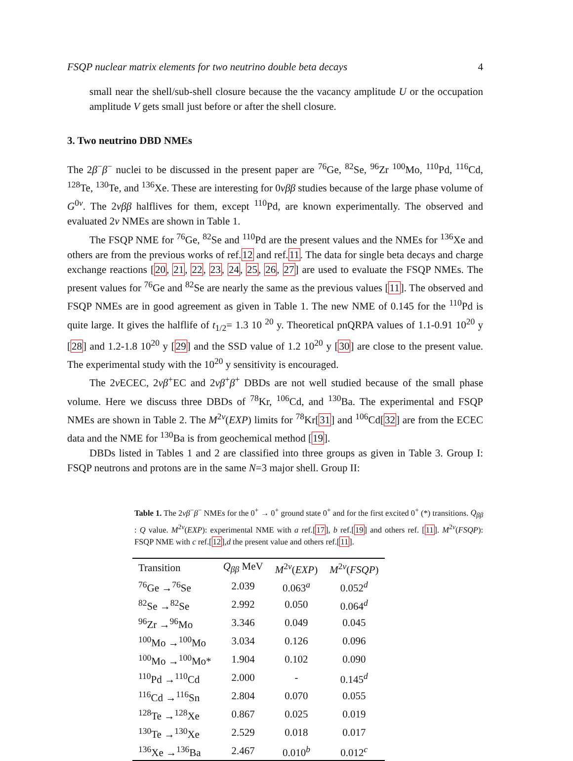FSQP nuclear matrix elements for two neutrino double beta decays 4
small near the shell/sub-shell closure because the the vacancy amplitude U or the occupation amplitude V gets small just before or after the shell closure.
3. Two neutrino DBD NMEs
The 2β<sup>−</sup>β<sup>−</sup> nuclei to be discussed in the present paper are <sup>76</sup>Ge, <sup>82</sup>Se, <sup>96</sup>Zr <sup>100</sup>Mo, <sup>110</sup>Pd, <sup>116</sup>Cd, <sup>128</sup>Te, <sup>130</sup>Te, and <sup>136</sup>Xe. These are interesting for 0νββ studies because of the large phase volume of G<sup>0ν</sup>. The 2νββ halflives for them, except <sup>110</sup>Pd, are known experimentally. The observed and evaluated 2ν NMEs are shown in Table 1.
The FSQP NME for <sup>76</sup>Ge, <sup>82</sup>Se and <sup>110</sup>Pd are the present values and the NMEs for <sup>136</sup>Xe and others are from the previous works of ref.12 and ref.11. The data for single beta decays and charge exchange reactions [20, 21, 22, 23, 24, 25, 26, 27] are used to evaluate the FSQP NMEs. The present values for <sup>76</sup>Ge and <sup>82</sup>Se are nearly the same as the previous values [11]. The observed and FSQP NMEs are in good agreement as given in Table 1. The new NME of 0.145 for the <sup>110</sup>Pd is quite large. It gives the halflife of t<sub>1/2</sub>= 1.3 10 <sup>20</sup> y. Theoretical pnQRPA values of 1.1-0.91 10<sup>20</sup> y [28] and 1.2-1.8 10<sup>20</sup> y [29] and the SSD value of 1.2 10<sup>20</sup> y [30] are close to the present value. The experimental study with the 10<sup>20</sup> y sensitivity is encouraged.
The 2ν ECEC, 2νβ<sup>+</sup>EC and 2νβ<sup>+</sup>β<sup>+</sup> DBDs are not well studied because of the small phase volume. Here we discuss three DBDs of <sup>78</sup>Kr, <sup>106</sup>Cd, and <sup>130</sup>Ba. The experimental and FSQP NMEs are shown in Table 2. The M<sup>2ν</sup>(EXP) limits for <sup>78</sup>Kr[31] and <sup>106</sup>Cd[32] are from the ECEC data and the NME for <sup>130</sup>Ba is from geochemical method [19].
DBDs listed in Tables 1 and 2 are classified into three groups as given in Table 3. Group I: FSQP neutrons and protons are in the same N=3 major shell. Group II:
Table 1. The 2νβ<sup>−</sup>β<sup>−</sup> NMEs for the 0<sup>+</sup> → 0<sup>+</sup> ground state 0<sup>+</sup> and for the first excited 0<sup>+</sup> (*) transitions. Q<sub>ββ</sub> : Q value. M<sup>2ν</sup>(EXP): experimental NME with a ref.[17], b ref.[19] and others ref. [11]. M<sup>2ν</sup>(FSQP): FSQP NME with c ref.[12],d the present value and others ref.[11].
| Transition | Q<sub>ββ</sub> MeV | M<sup>2ν</sup>( EXP ) | M<sup>2ν</sup>( FSQP ) |
| --- | --- | --- | --- |
| <sup>76</sup>Ge →<sup>76</sup>Se | 2.039 | 0.063<sup>a</sup> | 0.052<sup>d</sup> |
| <sup>82</sup>Se →<sup>82</sup>Se | 2.992 | 0.050 | 0.064<sup>d</sup> |
| <sup>96</sup>Zr →<sup>96</sup>Mo | 3.346 | 0.049 | 0.045 |
| <sup>100</sup>Mo →<sup>100</sup>Mo | 3.034 | 0.126 | 0.096 |
| <sup>100</sup>Mo →<sup>100</sup>Mo* | 1.904 | 0.102 | 0.090 |
| <sup>110</sup>Pd →<sup>110</sup>Cd | 2.000 | - | 0.145<sup>d</sup> |
| <sup>116</sup>Cd →<sup>116</sup>Sn | 2.804 | 0.070 | 0.055 |
| <sup>128</sup>Te →<sup>128</sup>Xe | 0.867 | 0.025 | 0.019 |
| <sup>130</sup>Te →<sup>130</sup>Xe | 2.529 | 0.018 | 0.017 |
| <sup>136</sup>Xe →<sup>136</sup>Ba | 2.467 | 0.010<sup>b</sup> | 0.012<sup>c</sup> |